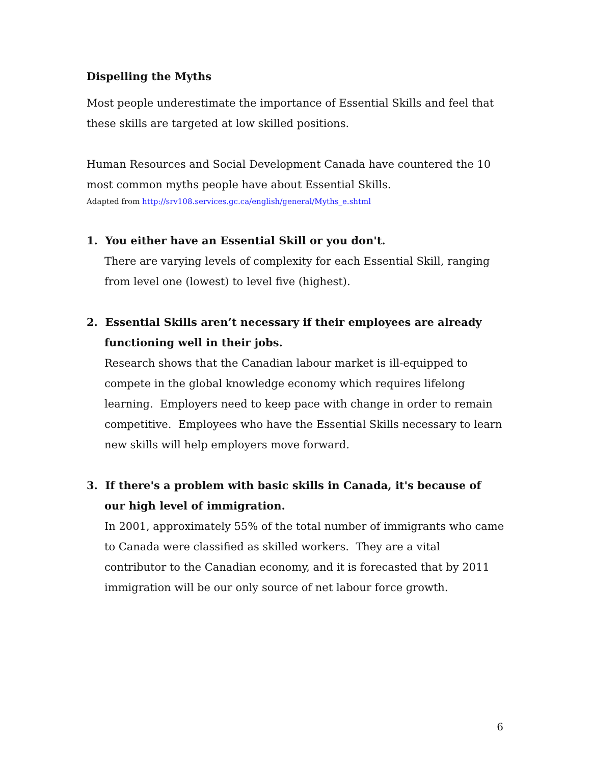Dispelling the Myths
Most people underestimate the importance of Essential Skills and feel that these skills are targeted at low skilled positions.
Human Resources and Social Development Canada have countered the 10 most common myths people have about Essential Skills.
Adapted from http://srv108.services.gc.ca/english/general/Myths_e.shtml
1. You either have an Essential Skill or you don't.
There are varying levels of complexity for each Essential Skill, ranging from level one (lowest) to level five (highest).
2. Essential Skills aren’t necessary if their employees are already functioning well in their jobs.
Research shows that the Canadian labour market is ill-equipped to compete in the global knowledge economy which requires lifelong learning. Employers need to keep pace with change in order to remain competitive. Employees who have the Essential Skills necessary to learn new skills will help employers move forward.
3. If there's a problem with basic skills in Canada, it's because of our high level of immigration.
In 2001, approximately 55% of the total number of immigrants who came to Canada were classified as skilled workers. They are a vital contributor to the Canadian economy, and it is forecasted that by 2011 immigration will be our only source of net labour force growth.
6